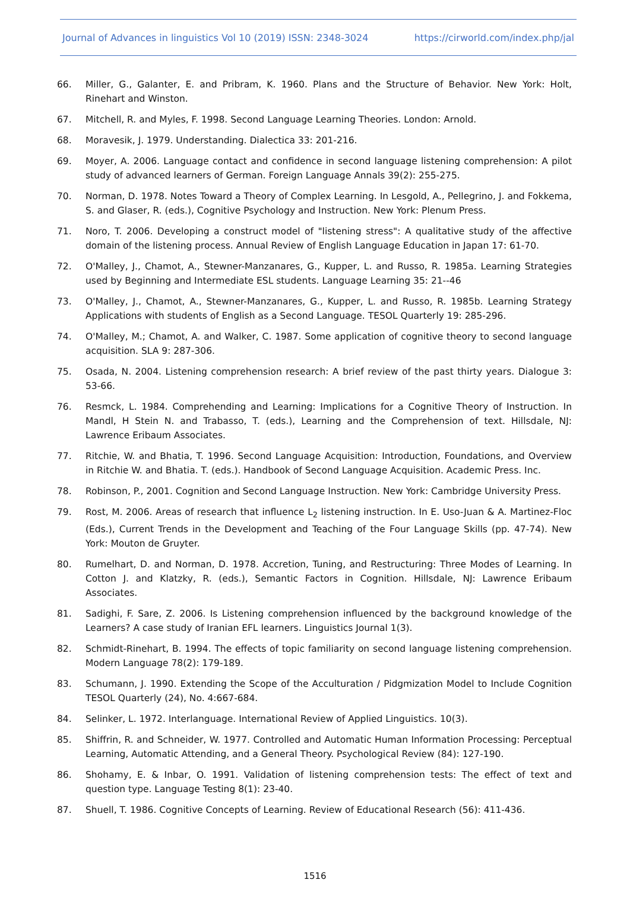Journal of Advances in linguistics Vol 10 (2019) ISSN: 2348-3024 https://cirworld.com/index.php/jal
66. Miller, G., Galanter, E. and Pribram, K. 1960. Plans and the Structure of Behavior. New York: Holt, Rinehart and Winston.
67. Mitchell, R. and Myles, F. 1998. Second Language Learning Theories. London: Arnold.
68. Moravesik, J. 1979. Understanding. Dialectica 33: 201-216.
69. Moyer, A. 2006. Language contact and confidence in second language listening comprehension: A pilot study of advanced learners of German. Foreign Language Annals 39(2): 255-275.
70. Norman, D. 1978. Notes Toward a Theory of Complex Learning. In Lesgold, A., Pellegrino, J. and Fokkema, S. and Glaser, R. (eds.), Cognitive Psychology and Instruction. New York: Plenum Press.
71. Noro, T. 2006. Developing a construct model of "listening stress": A qualitative study of the affective domain of the listening process. Annual Review of English Language Education in Japan 17: 61-70.
72. O'Malley, J., Chamot, A., Stewner-Manzanares, G., Kupper, L. and Russo, R. 1985a. Learning Strategies used by Beginning and Intermediate ESL students. Language Learning 35: 21--46
73. O'Malley, J., Chamot, A., Stewner-Manzanares, G., Kupper, L. and Russo, R. 1985b. Learning Strategy Applications with students of English as a Second Language. TESOL Quarterly 19: 285-296.
74. O'Malley, M.; Chamot, A. and Walker, C. 1987. Some application of cognitive theory to second language acquisition. SLA 9: 287-306.
75. Osada, N. 2004. Listening comprehension research: A brief review of the past thirty years. Dialogue 3: 53-66.
76. Resmck, L. 1984. Comprehending and Learning: Implications for a Cognitive Theory of Instruction. In Mandl, H Stein N. and Trabasso, T. (eds.), Learning and the Comprehension of text. Hillsdale, NJ: Lawrence Eribaum Associates.
77. Ritchie, W. and Bhatia, T. 1996. Second Language Acquisition: Introduction, Foundations, and Overview in Ritchie W. and Bhatia. T. (eds.). Handbook of Second Language Acquisition. Academic Press. Inc.
78. Robinson, P., 2001. Cognition and Second Language Instruction. New York: Cambridge University Press.
79. Rost, M. 2006. Areas of research that influence L<sub>2</sub> listening instruction. In E. Uso-Juan & A. Martinez-Floc (Eds.), Current Trends in the Development and Teaching of the Four Language Skills (pp. 47-74). New York: Mouton de Gruyter.
80. Rumelhart, D. and Norman, D. 1978. Accretion, Tuning, and Restructuring: Three Modes of Learning. In Cotton J. and Klatzky, R. (eds.), Semantic Factors in Cognition. Hillsdale, NJ: Lawrence Eribaum Associates.
81. Sadighi, F. Sare, Z. 2006. Is Listening comprehension influenced by the background knowledge of the Learners? A case study of Iranian EFL learners. Linguistics Journal 1(3).
82. Schmidt-Rinehart, B. 1994. The effects of topic familiarity on second language listening comprehension. Modern Language 78(2): 179-189.
83. Schumann, J. 1990. Extending the Scope of the Acculturation / Pidgmization Model to Include Cognition TESOL Quarterly (24), No. 4:667-684.
84. Selinker, L. 1972. Interlanguage. International Review of Applied Linguistics. 10(3).
85. Shiffrin, R. and Schneider, W. 1977. Controlled and Automatic Human Information Processing: Perceptual Learning, Automatic Attending, and a General Theory. Psychological Review (84): 127-190.
86. Shohamy, E. & Inbar, O. 1991. Validation of listening comprehension tests: The effect of text and question type. Language Testing 8(1): 23-40.
87. Shuell, T. 1986. Cognitive Concepts of Learning. Review of Educational Research (56): 411-436.
1516